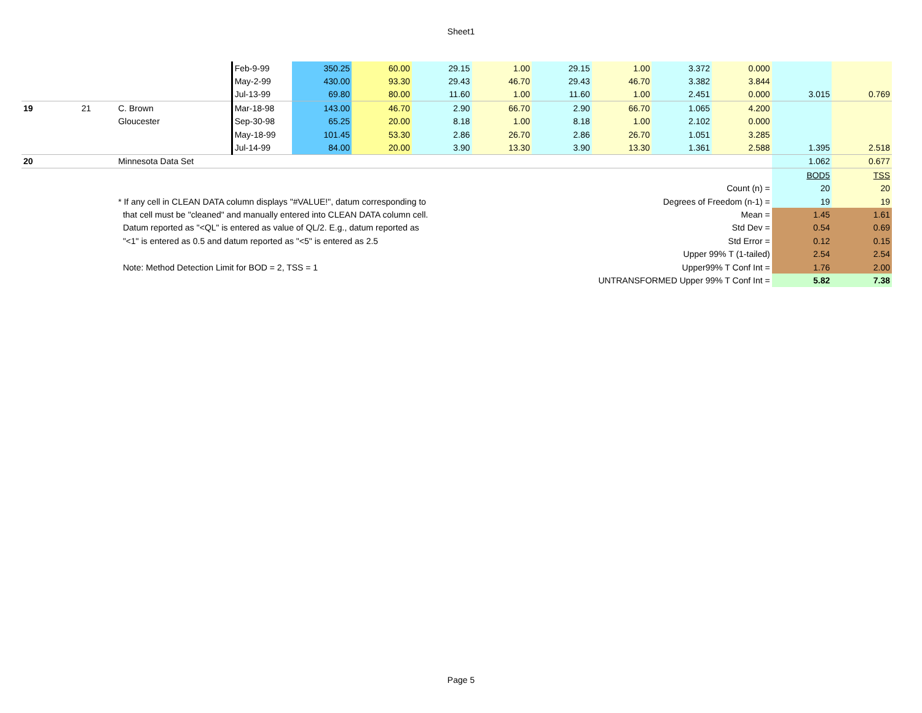Sheet1
| | | | Feb-9-99 | 350.25 | 60.00 | 29.15 | 1.00 | 29.15 | 1.00 | 3.372 | 0.000 | | |
| | | | May-2-99 | 430.00 | 93.30 | 29.43 | 46.70 | 29.43 | 46.70 | 3.382 | 3.844 | | |
| | | | Jul-13-99 | 69.80 | 80.00 | 11.60 | 1.00 | 11.60 | 1.00 | 2.451 | 0.000 | 3.015 | 0.769 |
| 19 | 21 | C. Brown | Mar-18-98 | 143.00 | 46.70 | 2.90 | 66.70 | 2.90 | 66.70 | 1.065 | 4.200 | | |
| | | Gloucester | Sep-30-98 | 65.25 | 20.00 | 8.18 | 1.00 | 8.18 | 1.00 | 2.102 | 0.000 | | |
| | | | May-18-99 | 101.45 | 53.30 | 2.86 | 26.70 | 2.86 | 26.70 | 1.051 | 3.285 | | |
| | | | Jul-14-99 | 84.00 | 20.00 | 3.90 | 13.30 | 3.90 | 13.30 | 1.361 | 2.588 | 1.395 | 2.518 |
| 20 | | Minnesota Data Set | | | | | | | | | | 1.062 | 0.677 |
| | | | | | | | | | | | | BOD5 | TSS |
| Count (n) = | | | | | | | | | | | | 20 | 20 |
| | | * If any cell in CLEAN DATA column displays "#VALUE!", datum corresponding to | | | | | | Degrees of Freedom (n-1) = | | | | 19 | 19 |
| | | that cell must be "cleaned" and manually entered into CLEAN DATA column cell. | | | | | | Mean = | | | | 1.45 | 1.61 |
| | | Datum reported as "<QL" is entered as value of QL/2. E.g., datum reported as | | | | | | Std Dev = | | | | 0.54 | 0.69 |
| | | "<1" is entered as 0.5 and datum reported as "<5" is entered as 2.5 | | | | | | Std Error = | | | | 0.12 | 0.15 |
| Upper 99% T (1-tailed) | | | | | | | | | | | | 2.54 | 2.54 |
| | | Note: Method Detection Limit for BOD = 2, TSS = 1 | | | | | | Upper99% T Conf Int = | | | | 1.76 | 2.00 |
| UNTRANSFORMED Upper 99% T Conf Int = | | | | | | | | | | | | 5.82 | 7.38 |
Page 5